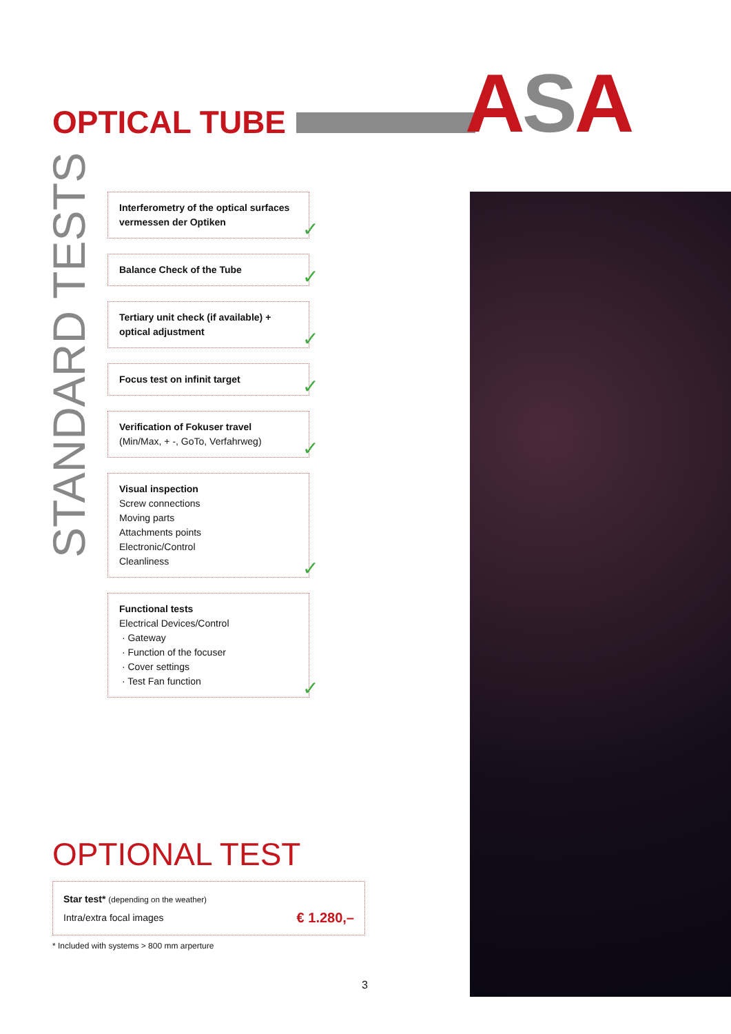OPTICAL TUBE ASA
STANDARD TESTS
Interferometry of the optical surfaces
vermessen der Optiken
✓
Balance Check of the Tube
✓
Tertiary unit check (if available) +
optical adjustment
✓
Focus test on infinit target
✓
Verification of Fokuser travel
(Min/Max, + -, GoTo, Verfahrweg)
✓
Visual inspection
Screw connections
Moving parts
Attachments points
Electronic/Control
Cleanliness
✓
Functional tests
Electrical Devices/Control
· Gateway
· Function of the focuser
· Cover settings
· Test Fan function
✓
OPTIONAL TEST
Star test* (depending on the weather)
Intra/extra focal images
€ 1.280,–
* Included with systems > 800 mm arperture
3